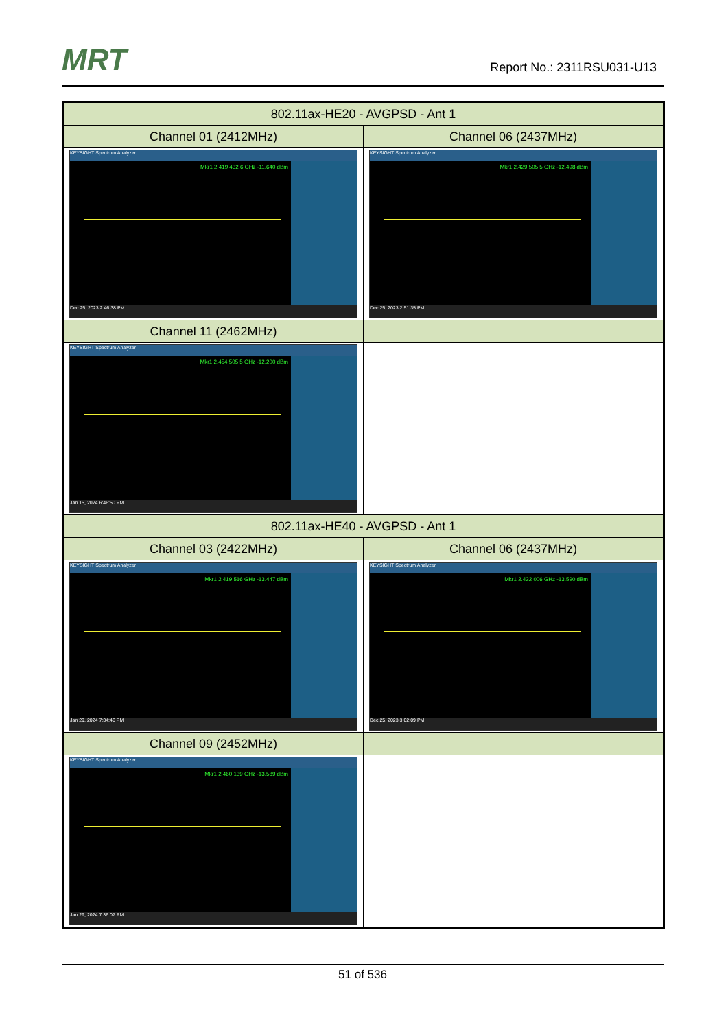MRT Report No.: 2311RSU031-U13
| 802.11ax-HE20 - AVGPSD - Ant 1 | |
| --- | --- |
| Channel 01 (2412MHz) | Channel 06 (2437MHz) |
| KEYSIGHT Spectrum Analyzer Mkr1 2.419 432 6 GHz -11.640 dBm Dec 25, 2023 2:46:38 PM | KEYSIGHT Spectrum Analyzer Mkr1 2.429 505 5 GHz -12.498 dBm Dec 25, 2023 2:51:35 PM |
| Channel 11 (2462MHz) | |
| KEYSIGHT Spectrum Analyzer Mkr1 2.454 505 5 GHz -12.200 dBm Jan 15, 2024 6:46:50 PM | |
| 802.11ax-HE40 - AVGPSD - Ant 1 | |
| Channel 03 (2422MHz) | Channel 06 (2437MHz) |
| KEYSIGHT Spectrum Analyzer Mkr1 2.419 516 GHz -13.447 dBm Jan 29, 2024 7:34:46 PM | KEYSIGHT Spectrum Analyzer Mkr1 2.432 006 GHz -13.590 dBm Dec 25, 2023 3:02:09 PM |
| Channel 09 (2452MHz) | |
| KEYSIGHT Spectrum Analyzer Mkr1 2.460 139 GHz -13.589 dBm Jan 29, 2024 7:36:07 PM | |
51 of 536